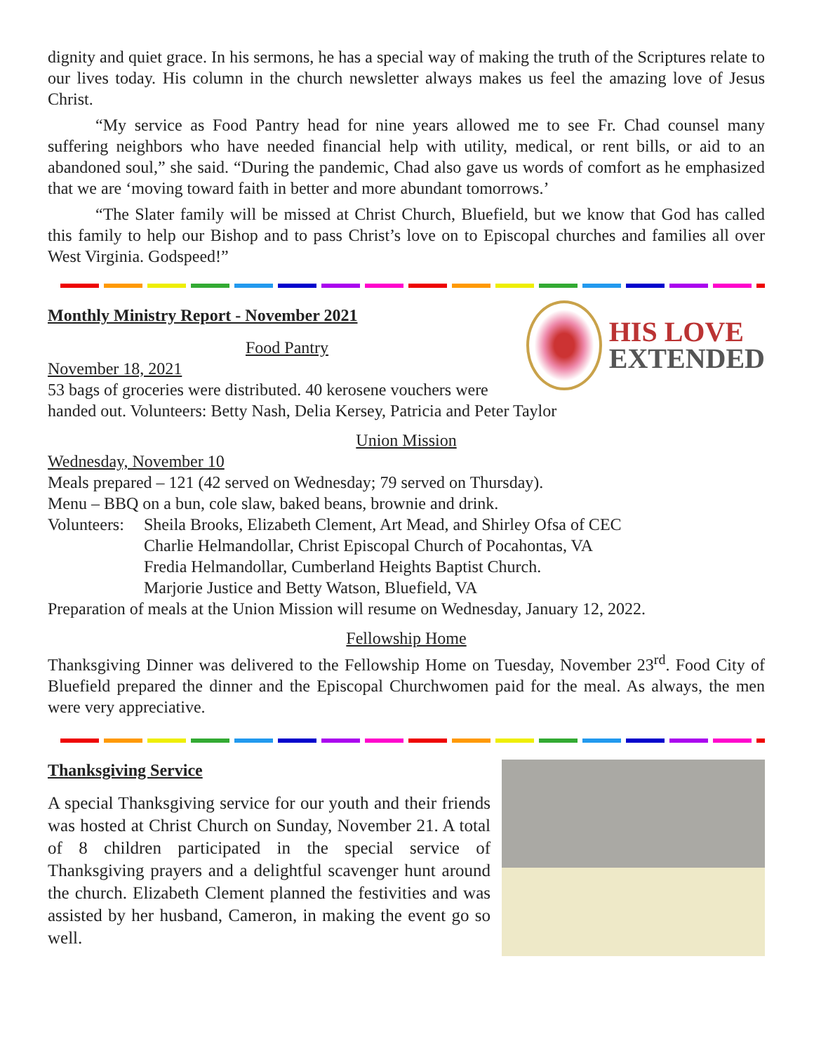dignity and quiet grace. In his sermons, he has a special way of making the truth of the Scriptures relate to our lives today. His column in the church newsletter always makes us feel the amazing love of Jesus Christ.
“My service as Food Pantry head for nine years allowed me to see Fr. Chad counsel many suffering neighbors who have needed financial help with utility, medical, or rent bills, or aid to an abandoned soul,” she said. “During the pandemic, Chad also gave us words of comfort as he emphasized that we are ‘moving toward faith in better and more abundant tomorrows.’
“The Slater family will be missed at Christ Church, Bluefield, but we know that God has called this family to help our Bishop and to pass Christ’s love on to Episcopal churches and families all over West Virginia. Godspeed!”
Monthly Ministry Report - November 2021
HIS LOVE
EXTENDED
Food Pantry
November 18, 2021
53 bags of groceries were distributed. 40 kerosene vouchers were handed out. Volunteers: Betty Nash, Delia Kersey, Patricia and Peter Taylor
Union Mission
Wednesday, November 10
Meals prepared – 121 (42 served on Wednesday; 79 served on Thursday).
Menu – BBQ on a bun, cole slaw, baked beans, brownie and drink.
Volunteers:
Sheila Brooks, Elizabeth Clement, Art Mead, and Shirley Ofsa of CEC
Charlie Helmandollar, Christ Episcopal Church of Pocahontas, VA
Fredia Helmandollar, Cumberland Heights Baptist Church.
Marjorie Justice and Betty Watson, Bluefield, VA
Preparation of meals at the Union Mission will resume on Wednesday, January 12, 2022.
Fellowship Home
Thanksgiving Dinner was delivered to the Fellowship Home on Tuesday, November 23<sup>rd</sup>. Food City of Bluefield prepared the dinner and the Episcopal Churchwomen paid for the meal. As always, the men were very appreciative.
Thanksgiving Service
A special Thanksgiving service for our youth and their friends was hosted at Christ Church on Sunday, November 21. A total of 8 children participated in the special service of Thanksgiving prayers and a delightful scavenger hunt around the church. Elizabeth Clement planned the festivities and was assisted by her husband, Cameron, in making the event go so well.